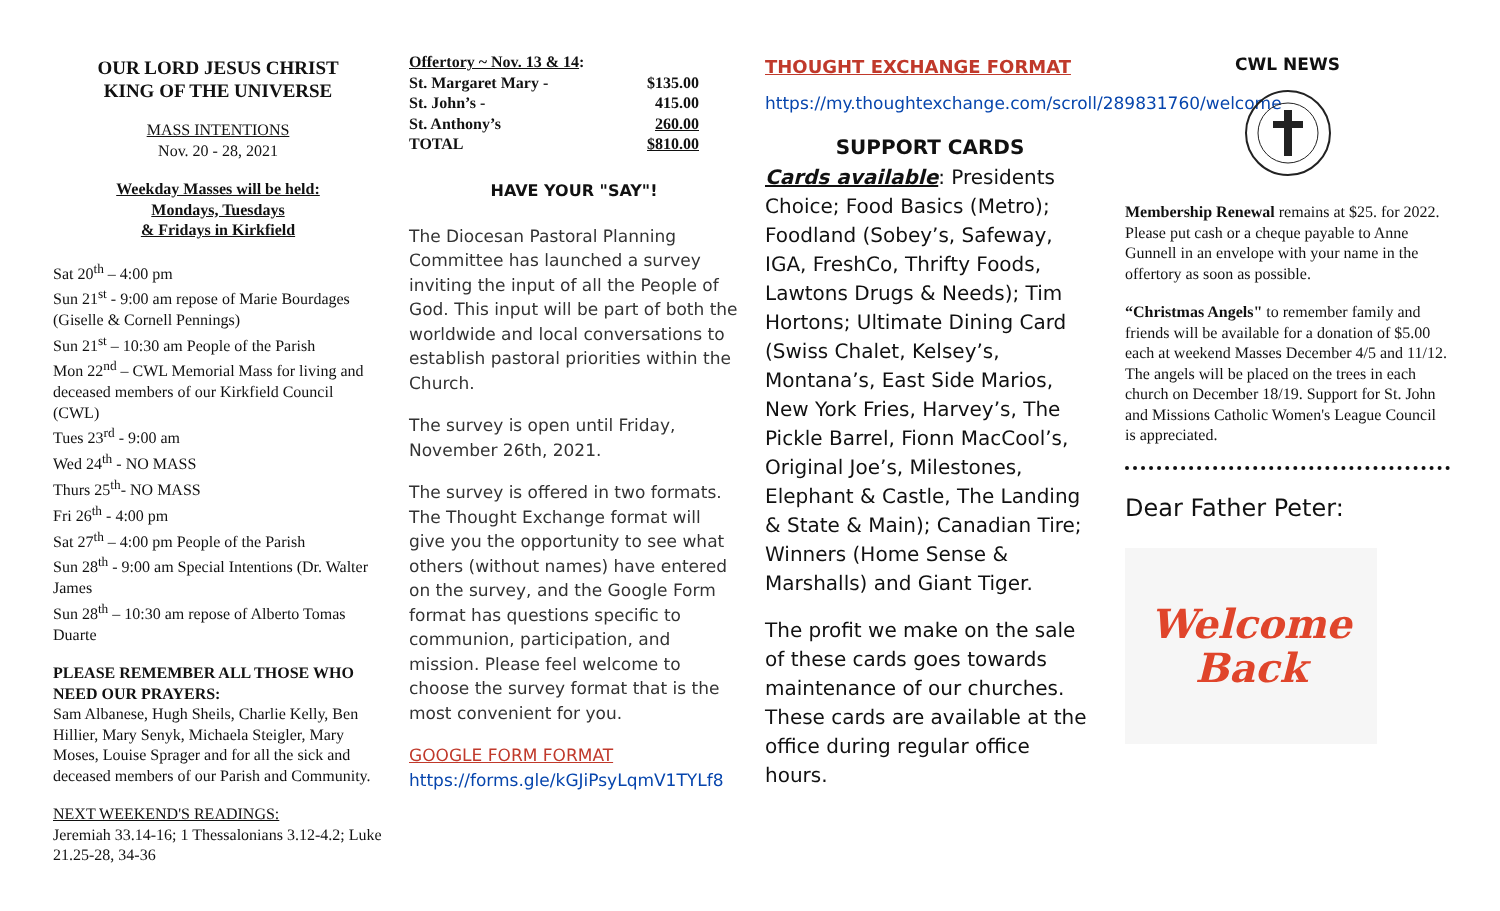OUR LORD JESUS CHRIST
KING OF THE UNIVERSE
MASS INTENTIONS
Nov. 20 - 28, 2021
Weekday Masses will be held:
Mondays, Tuesdays
& Fridays in Kirkfield
Sat 20<sup>th</sup> – 4:00 pm
Sun 21<sup>st</sup> - 9:00 am repose of Marie Bourdages (Giselle & Cornell Pennings)
Sun 21<sup>st</sup> – 10:30 am People of the Parish
Mon 22<sup>nd</sup> – CWL Memorial Mass for living and deceased members of our Kirkfield Council (CWL)
Tues 23<sup>rd</sup> - 9:00 am
Wed 24<sup>th</sup> - NO MASS
Thurs 25<sup>th</sup>- NO MASS
Fri 26<sup>th</sup> - 4:00 pm
Sat 27<sup>th</sup> – 4:00 pm People of the Parish
Sun 28<sup>th</sup> - 9:00 am Special Intentions (Dr. Walter James
Sun 28<sup>th</sup> – 10:30 am repose of Alberto Tomas Duarte
PLEASE REMEMBER ALL THOSE WHO NEED OUR PRAYERS:
Sam Albanese, Hugh Sheils, Charlie Kelly, Ben Hillier, Mary Senyk, Michaela Steigler, Mary Moses, Louise Sprager and for all the sick and deceased members of our Parish and Community.
NEXT WEEKEND'S READINGS:
Jeremiah 33.14-16; 1 Thessalonians 3.12-4.2; Luke 21.25-28, 34-36
| Offertory ~ Nov. 13 & 14 : | |
| St. Margaret Mary - | $135.00 |
| St. John’s - | 415.00 |
| St. Anthony’s | 260.00 |
| TOTAL | $810.00 |
HAVE YOUR "SAY"!
The Diocesan Pastoral Planning Committee has launched a survey inviting the input of all the People of God. This input will be part of both the worldwide and local conversations to establish pastoral priorities within the Church.
The survey is open until Friday, November 26th, 2021.
The survey is offered in two formats. The Thought Exchange format will give you the opportunity to see what others (without names) have entered on the survey, and the Google Form format has questions specific to communion, participation, and mission. Please feel welcome to choose the survey format that is the most convenient for you.
GOOGLE FORM FORMAT
https://forms.gle/kGJiPsyLqmV1TYLf8
THOUGHT EXCHANGE FORMAT
https://my.thoughtexchange.com/scroll/289831760/welcome
SUPPORT CARDS
Cards available: Presidents Choice; Food Basics (Metro); Foodland (Sobey’s, Safeway, IGA, FreshCo, Thrifty Foods, Lawtons Drugs & Needs); Tim Hortons; Ultimate Dining Card (Swiss Chalet, Kelsey’s, Montana’s, East Side Marios, New York Fries, Harvey’s, The Pickle Barrel, Fionn MacCool’s, Original Joe’s, Milestones, Elephant & Castle, The Landing & State & Main); Canadian Tire; Winners (Home Sense & Marshalls) and Giant Tiger.
The profit we make on the sale of these cards goes towards maintenance of our churches. These cards are available at the office during regular office hours.
CWL NEWS
Membership Renewal remains at $25. for 2022. Please put cash or a cheque payable to Anne Gunnell in an envelope with your name in the offertory as soon as possible.
“Christmas Angels" to remember family and friends will be available for a donation of $5.00 each at weekend Masses December 4/5 and 11/12. The angels will be placed on the trees in each church on December 18/19. Support for St. John and Missions Catholic Women's League Council is appreciated.
Dear Father Peter:
Welcome
Back